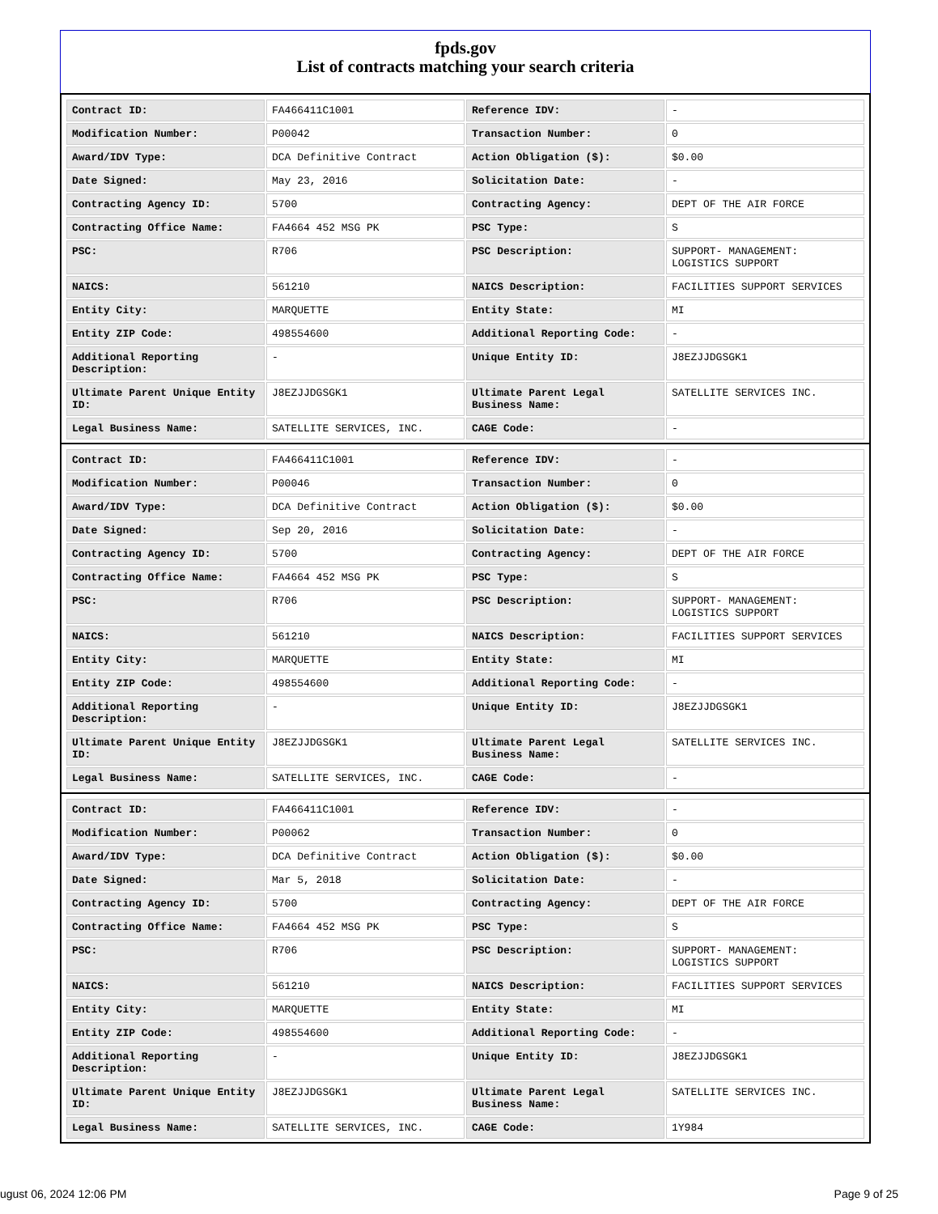fpds.gov
List of contracts matching your search criteria
| Contract ID: | FA466411C1001 | Reference IDV: | - |
| Modification Number: | P00042 | Transaction Number: | 0 |
| Award/IDV Type: | DCA Definitive Contract | Action Obligation ($): | $0.00 |
| Date Signed: | May 23, 2016 | Solicitation Date: | - |
| Contracting Agency ID: | 5700 | Contracting Agency: | DEPT OF THE AIR FORCE |
| Contracting Office Name: | FA4664 452 MSG PK | PSC Type: | S |
| PSC: | R706 | PSC Description: | SUPPORT- MANAGEMENT: LOGISTICS SUPPORT |
| NAICS: | 561210 | NAICS Description: | FACILITIES SUPPORT SERVICES |
| Entity City: | MARQUETTE | Entity State: | MI |
| Entity ZIP Code: | 498554600 | Additional Reporting Code: | - |
| Additional Reporting Description: | - | Unique Entity ID: | J8EZJJDGSGK1 |
| Ultimate Parent Unique Entity ID: | J8EZJJDGSGK1 | Ultimate Parent Legal Business Name: | SATELLITE SERVICES INC. |
| Legal Business Name: | SATELLITE SERVICES, INC. | CAGE Code: | - |
| Contract ID: | FA466411C1001 | Reference IDV: | - |
| Modification Number: | P00046 | Transaction Number: | 0 |
| Award/IDV Type: | DCA Definitive Contract | Action Obligation ($): | $0.00 |
| Date Signed: | Sep 20, 2016 | Solicitation Date: | - |
| Contracting Agency ID: | 5700 | Contracting Agency: | DEPT OF THE AIR FORCE |
| Contracting Office Name: | FA4664 452 MSG PK | PSC Type: | S |
| PSC: | R706 | PSC Description: | SUPPORT- MANAGEMENT: LOGISTICS SUPPORT |
| NAICS: | 561210 | NAICS Description: | FACILITIES SUPPORT SERVICES |
| Entity City: | MARQUETTE | Entity State: | MI |
| Entity ZIP Code: | 498554600 | Additional Reporting Code: | - |
| Additional Reporting Description: | - | Unique Entity ID: | J8EZJJDGSGK1 |
| Ultimate Parent Unique Entity ID: | J8EZJJDGSGK1 | Ultimate Parent Legal Business Name: | SATELLITE SERVICES INC. |
| Legal Business Name: | SATELLITE SERVICES, INC. | CAGE Code: | - |
| Contract ID: | FA466411C1001 | Reference IDV: | - |
| Modification Number: | P00062 | Transaction Number: | 0 |
| Award/IDV Type: | DCA Definitive Contract | Action Obligation ($): | $0.00 |
| Date Signed: | Mar 5, 2018 | Solicitation Date: | - |
| Contracting Agency ID: | 5700 | Contracting Agency: | DEPT OF THE AIR FORCE |
| Contracting Office Name: | FA4664 452 MSG PK | PSC Type: | S |
| PSC: | R706 | PSC Description: | SUPPORT- MANAGEMENT: LOGISTICS SUPPORT |
| NAICS: | 561210 | NAICS Description: | FACILITIES SUPPORT SERVICES |
| Entity City: | MARQUETTE | Entity State: | MI |
| Entity ZIP Code: | 498554600 | Additional Reporting Code: | - |
| Additional Reporting Description: | - | Unique Entity ID: | J8EZJJDGSGK1 |
| Ultimate Parent Unique Entity ID: | J8EZJJDGSGK1 | Ultimate Parent Legal Business Name: | SATELLITE SERVICES INC. |
| Legal Business Name: | SATELLITE SERVICES, INC. | CAGE Code: | 1Y984 |
ugust 06, 2024 12:06 PM Page 9 of 25